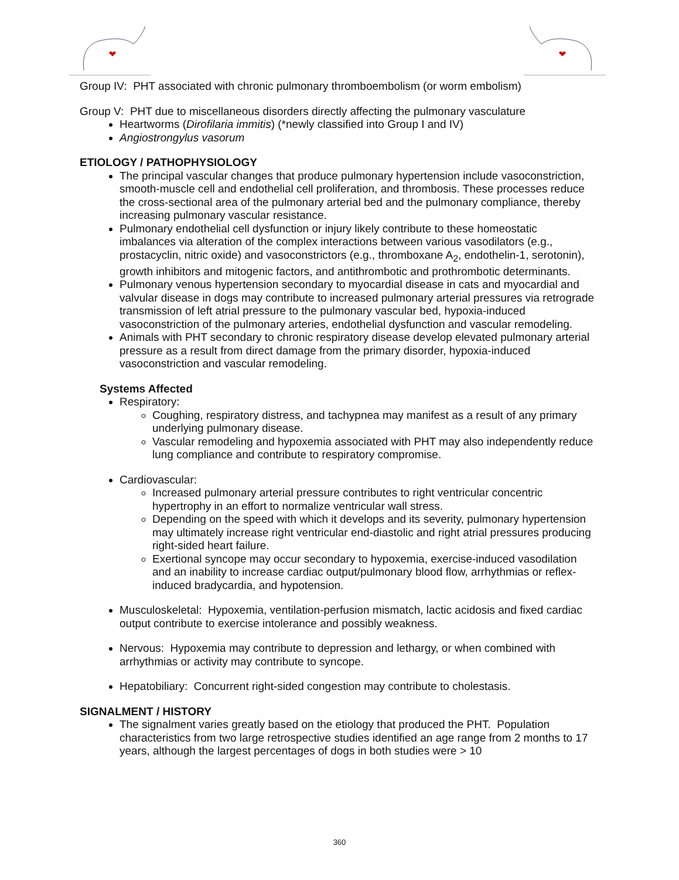Group IV: PHT associated with chronic pulmonary thromboembolism (or worm embolism)
Group V: PHT due to miscellaneous disorders directly affecting the pulmonary vasculature
Heartworms (Dirofilaria immitis) (*newly classified into Group I and IV)
Angiostrongylus vasorum
ETIOLOGY / PATHOPHYSIOLOGY
The principal vascular changes that produce pulmonary hypertension include vasoconstriction, smooth-muscle cell and endothelial cell proliferation, and thrombosis. These processes reduce the cross-sectional area of the pulmonary arterial bed and the pulmonary compliance, thereby increasing pulmonary vascular resistance.
Pulmonary endothelial cell dysfunction or injury likely contribute to these homeostatic imbalances via alteration of the complex interactions between various vasodilators (e.g., prostacyclin, nitric oxide) and vasoconstrictors (e.g., thromboxane A<sub>2</sub>, endothelin-1, serotonin), growth inhibitors and mitogenic factors, and antithrombotic and prothrombotic determinants.
Pulmonary venous hypertension secondary to myocardial disease in cats and myocardial and valvular disease in dogs may contribute to increased pulmonary arterial pressures via retrograde transmission of left atrial pressure to the pulmonary vascular bed, hypoxia-induced vasoconstriction of the pulmonary arteries, endothelial dysfunction and vascular remodeling.
Animals with PHT secondary to chronic respiratory disease develop elevated pulmonary arterial pressure as a result from direct damage from the primary disorder, hypoxia-induced vasoconstriction and vascular remodeling.
Systems Affected
Respiratory:
Coughing, respiratory distress, and tachypnea may manifest as a result of any primary underlying pulmonary disease.
Vascular remodeling and hypoxemia associated with PHT may also independently reduce lung compliance and contribute to respiratory compromise.
Cardiovascular:
Increased pulmonary arterial pressure contributes to right ventricular concentric hypertrophy in an effort to normalize ventricular wall stress.
Depending on the speed with which it develops and its severity, pulmonary hypertension may ultimately increase right ventricular end-diastolic and right atrial pressures producing right-sided heart failure.
Exertional syncope may occur secondary to hypoxemia, exercise-induced vasodilation and an inability to increase cardiac output/pulmonary blood flow, arrhythmias or reflex-induced bradycardia, and hypotension.
Musculoskeletal: Hypoxemia, ventilation-perfusion mismatch, lactic acidosis and fixed cardiac output contribute to exercise intolerance and possibly weakness.
Nervous: Hypoxemia may contribute to depression and lethargy, or when combined with arrhythmias or activity may contribute to syncope.
Hepatobiliary: Concurrent right-sided congestion may contribute to cholestasis.
SIGNALMENT / HISTORY
The signalment varies greatly based on the etiology that produced the PHT. Population characteristics from two large retrospective studies identified an age range from 2 months to 17 years, although the largest percentages of dogs in both studies were > 10
360